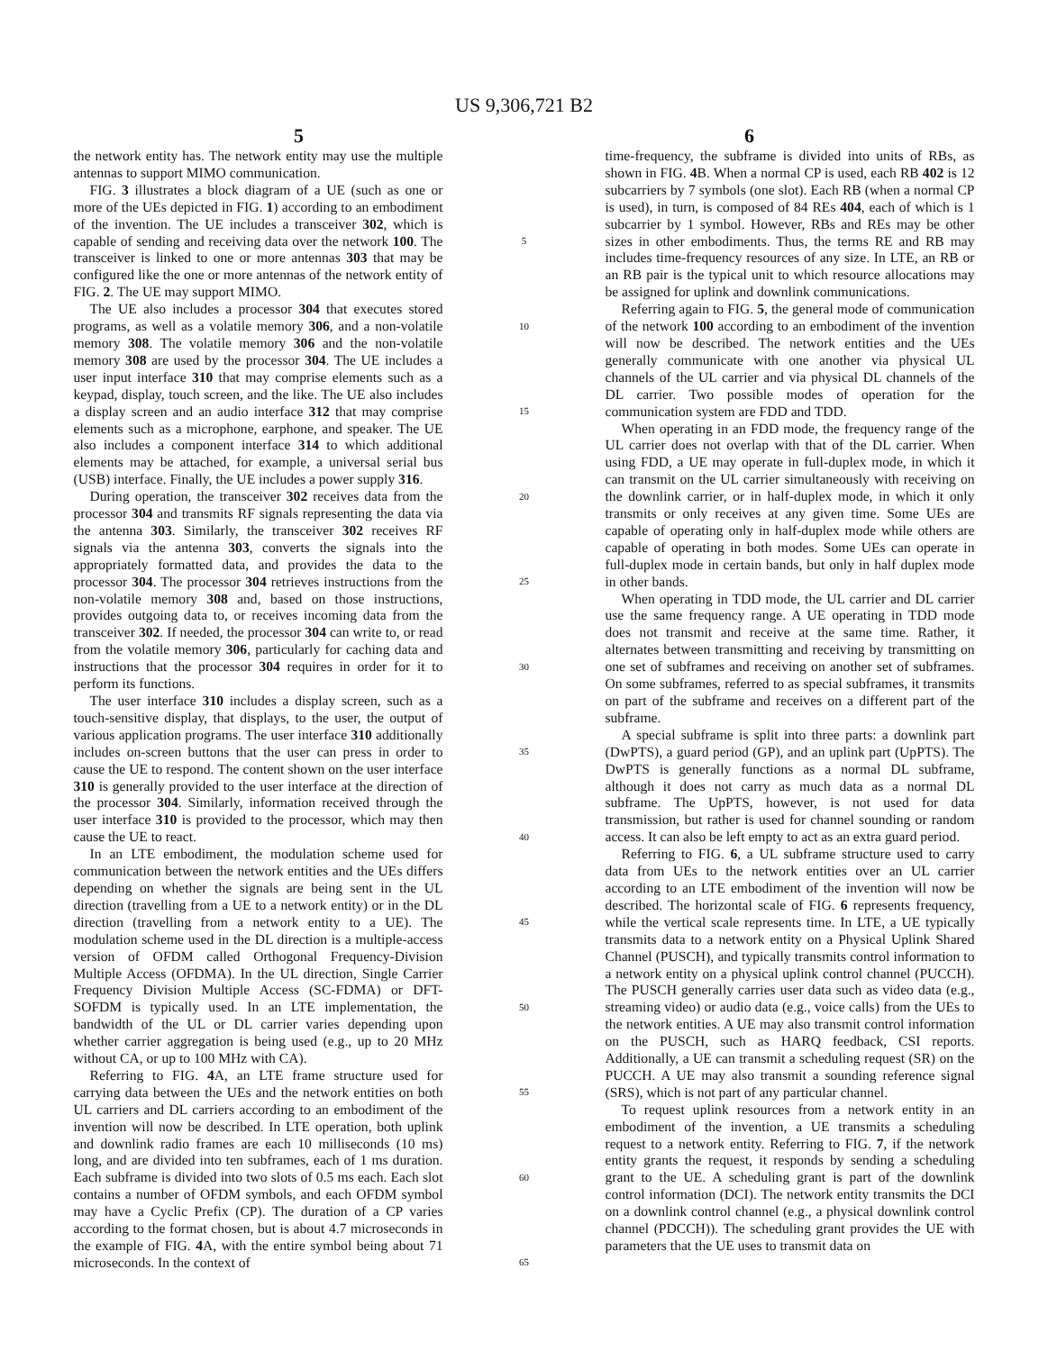US 9,306,721 B2
5 6
the network entity has. The network entity may use the multiple antennas to support MIMO communication.
FIG. 3 illustrates a block diagram of a UE (such as one or more of the UEs depicted in FIG. 1) according to an embodiment of the invention. The UE includes a transceiver 302, which is capable of sending and receiving data over the network 100. The transceiver is linked to one or more antennas 303 that may be configured like the one or more antennas of the network entity of FIG. 2. The UE may support MIMO.
The UE also includes a processor 304 that executes stored programs, as well as a volatile memory 306, and a non-volatile memory 308. The volatile memory 306 and the non-volatile memory 308 are used by the processor 304. The UE includes a user input interface 310 that may comprise elements such as a keypad, display, touch screen, and the like. The UE also includes a display screen and an audio interface 312 that may comprise elements such as a microphone, earphone, and speaker. The UE also includes a component interface 314 to which additional elements may be attached, for example, a universal serial bus (USB) interface. Finally, the UE includes a power supply 316.
During operation, the transceiver 302 receives data from the processor 304 and transmits RF signals representing the data via the antenna 303. Similarly, the transceiver 302 receives RF signals via the antenna 303, converts the signals into the appropriately formatted data, and provides the data to the processor 304. The processor 304 retrieves instructions from the non-volatile memory 308 and, based on those instructions, provides outgoing data to, or receives incoming data from the transceiver 302. If needed, the processor 304 can write to, or read from the volatile memory 306, particularly for caching data and instructions that the processor 304 requires in order for it to perform its functions.
The user interface 310 includes a display screen, such as a touch-sensitive display, that displays, to the user, the output of various application programs. The user interface 310 additionally includes on-screen buttons that the user can press in order to cause the UE to respond. The content shown on the user interface 310 is generally provided to the user interface at the direction of the processor 304. Similarly, information received through the user interface 310 is provided to the processor, which may then cause the UE to react.
In an LTE embodiment, the modulation scheme used for communication between the network entities and the UEs differs depending on whether the signals are being sent in the UL direction (travelling from a UE to a network entity) or in the DL direction (travelling from a network entity to a UE). The modulation scheme used in the DL direction is a multiple-access version of OFDM called Orthogonal Frequency-Division Multiple Access (OFDMA). In the UL direction, Single Carrier Frequency Division Multiple Access (SC-FDMA) or DFT-SOFDM is typically used. In an LTE implementation, the bandwidth of the UL or DL carrier varies depending upon whether carrier aggregation is being used (e.g., up to 20 MHz without CA, or up to 100 MHz with CA).
Referring to FIG. 4 A, an LTE frame structure used for carrying data between the UEs and the network entities on both UL carriers and DL carriers according to an embodiment of the invention will now be described. In LTE operation, both uplink and downlink radio frames are each 10 milliseconds (10 ms) long, and are divided into ten subframes, each of 1 ms duration. Each subframe is divided into two slots of 0.5 ms each. Each slot contains a number of OFDM symbols, and each OFDM symbol may have a Cyclic Prefix (CP). The duration of a CP varies according to the format chosen, but is about 4.7 microseconds in the example of FIG. 4 A, with the entire symbol being about 71 microseconds. In the context of
5
10
15
20
25
30
35
40
45
50
55
60
65
time-frequency, the subframe is divided into units of RBs, as shown in FIG. 4 B. When a normal CP is used, each RB 402 is 12 subcarriers by 7 symbols (one slot). Each RB (when a normal CP is used), in turn, is composed of 84 REs 404, each of which is 1 subcarrier by 1 symbol. However, RBs and REs may be other sizes in other embodiments. Thus, the terms RE and RB may includes time-frequency resources of any size. In LTE, an RB or an RB pair is the typical unit to which resource allocations may be assigned for uplink and downlink communications.
Referring again to FIG. 5, the general mode of communication of the network 100 according to an embodiment of the invention will now be described. The network entities and the UEs generally communicate with one another via physical UL channels of the UL carrier and via physical DL channels of the DL carrier. Two possible modes of operation for the communication system are FDD and TDD.
When operating in an FDD mode, the frequency range of the UL carrier does not overlap with that of the DL carrier. When using FDD, a UE may operate in full-duplex mode, in which it can transmit on the UL carrier simultaneously with receiving on the downlink carrier, or in half-duplex mode, in which it only transmits or only receives at any given time. Some UEs are capable of operating only in half-duplex mode while others are capable of operating in both modes. Some UEs can operate in full-duplex mode in certain bands, but only in half duplex mode in other bands.
When operating in TDD mode, the UL carrier and DL carrier use the same frequency range. A UE operating in TDD mode does not transmit and receive at the same time. Rather, it alternates between transmitting and receiving by transmitting on one set of subframes and receiving on another set of subframes. On some subframes, referred to as special subframes, it transmits on part of the subframe and receives on a different part of the subframe.
A special subframe is split into three parts: a downlink part (DwPTS), a guard period (GP), and an uplink part (UpPTS). The DwPTS is generally functions as a normal DL subframe, although it does not carry as much data as a normal DL subframe. The UpPTS, however, is not used for data transmission, but rather is used for channel sounding or random access. It can also be left empty to act as an extra guard period.
Referring to FIG. 6, a UL subframe structure used to carry data from UEs to the network entities over an UL carrier according to an LTE embodiment of the invention will now be described. The horizontal scale of FIG. 6 represents frequency, while the vertical scale represents time. In LTE, a UE typically transmits data to a network entity on a Physical Uplink Shared Channel (PUSCH), and typically transmits control information to a network entity on a physical uplink control channel (PUCCH). The PUSCH generally carries user data such as video data (e.g., streaming video) or audio data (e.g., voice calls) from the UEs to the network entities. A UE may also transmit control information on the PUSCH, such as HARQ feedback, CSI reports. Additionally, a UE can transmit a scheduling request (SR) on the PUCCH. A UE may also transmit a sounding reference signal (SRS), which is not part of any particular channel.
To request uplink resources from a network entity in an embodiment of the invention, a UE transmits a scheduling request to a network entity. Referring to FIG. 7, if the network entity grants the request, it responds by sending a scheduling grant to the UE. A scheduling grant is part of the downlink control information (DCI). The network entity transmits the DCI on a downlink control channel (e.g., a physical downlink control channel (PDCCH)). The scheduling grant provides the UE with parameters that the UE uses to transmit data on